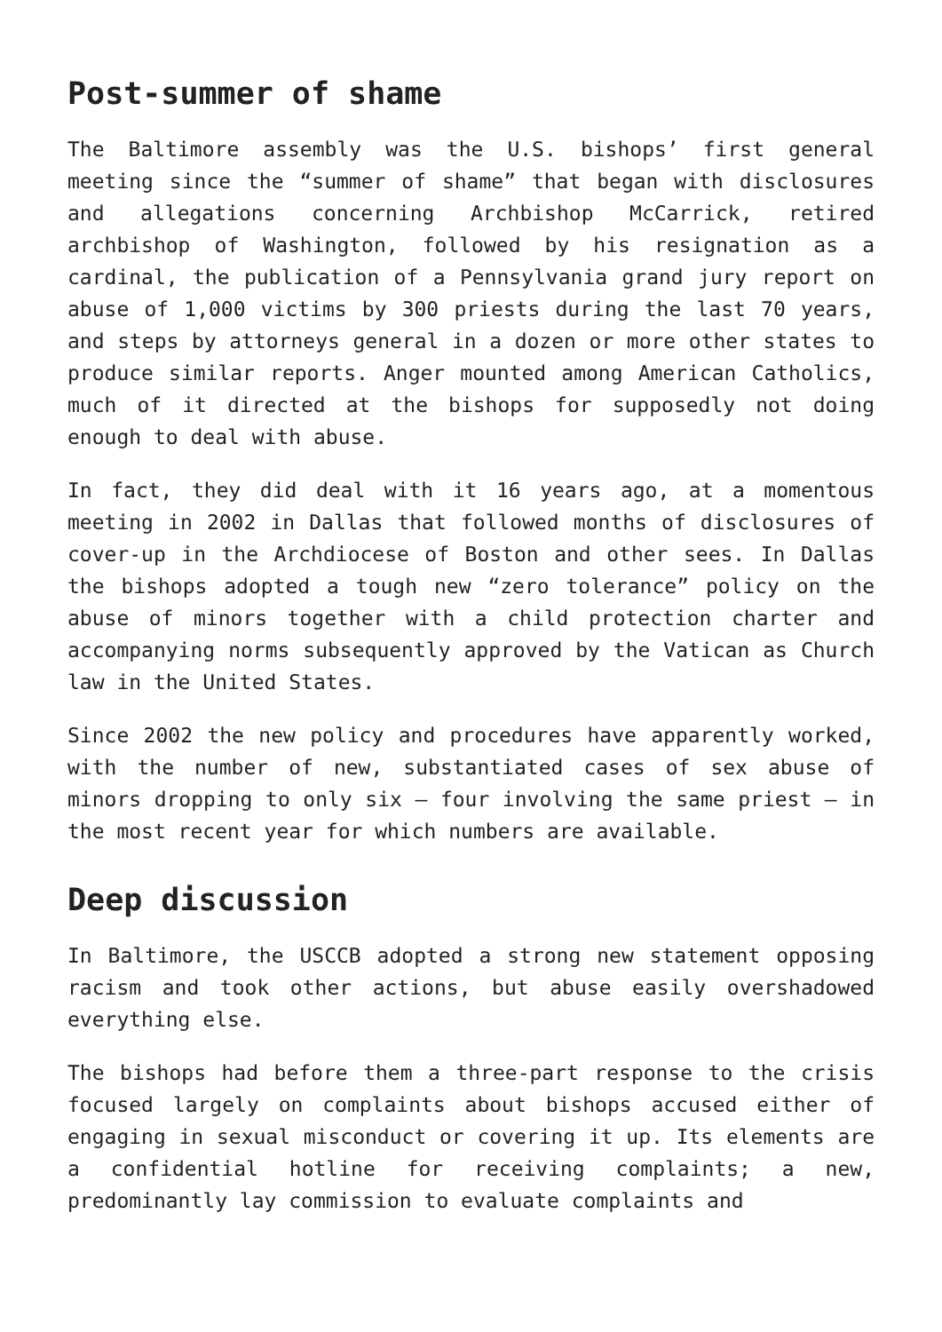Post-summer of shame
The Baltimore assembly was the U.S. bishops’ first general meeting since the “summer of shame” that began with disclosures and allegations concerning Archbishop McCarrick, retired archbishop of Washington, followed by his resignation as a cardinal, the publication of a Pennsylvania grand jury report on abuse of 1,000 victims by 300 priests during the last 70 years, and steps by attorneys general in a dozen or more other states to produce similar reports. Anger mounted among American Catholics, much of it directed at the bishops for supposedly not doing enough to deal with abuse.
In fact, they did deal with it 16 years ago, at a momentous meeting in 2002 in Dallas that followed months of disclosures of cover-up in the Archdiocese of Boston and other sees. In Dallas the bishops adopted a tough new “zero tolerance” policy on the abuse of minors together with a child protection charter and accompanying norms subsequently approved by the Vatican as Church law in the United States.
Since 2002 the new policy and procedures have apparently worked, with the number of new, substantiated cases of sex abuse of minors dropping to only six – four involving the same priest – in the most recent year for which numbers are available.
Deep discussion
In Baltimore, the USCCB adopted a strong new statement opposing racism and took other actions, but abuse easily overshadowed everything else.
The bishops had before them a three-part response to the crisis focused largely on complaints about bishops accused either of engaging in sexual misconduct or covering it up. Its elements are a confidential hotline for receiving complaints; a new, predominantly lay commission to evaluate complaints and